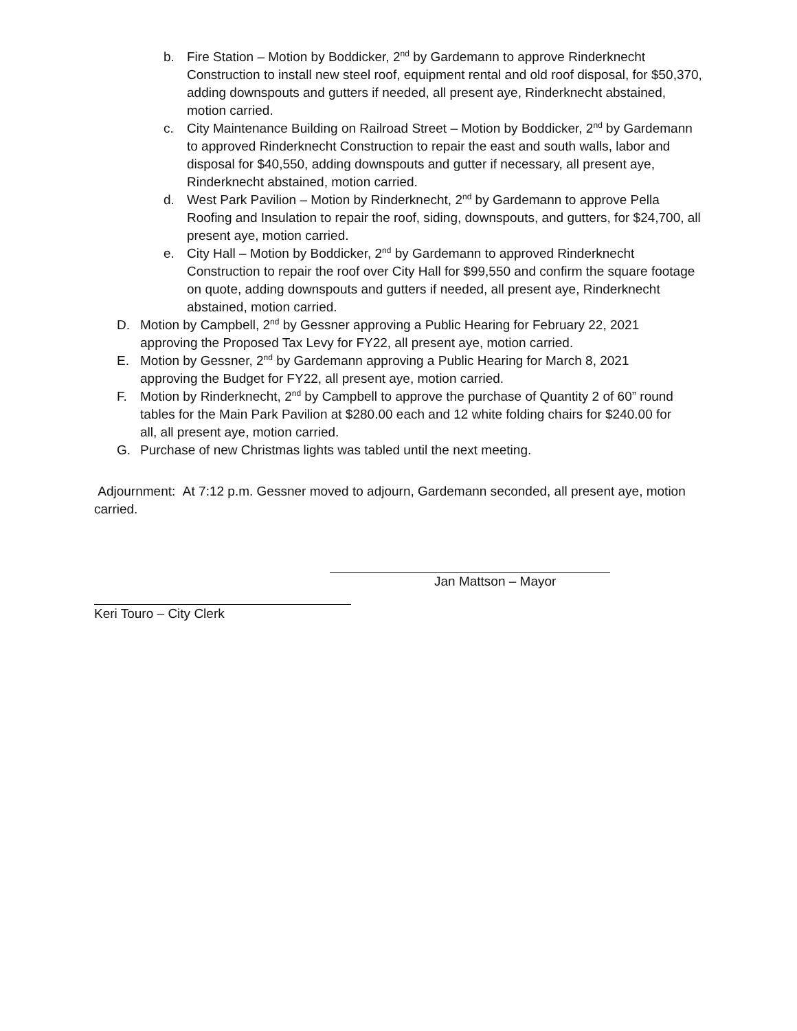b. Fire Station – Motion by Boddicker, 2<sup>nd</sup> by Gardemann to approve Rinderknecht Construction to install new steel roof, equipment rental and old roof disposal, for $50,370, adding downspouts and gutters if needed, all present aye, Rinderknecht abstained, motion carried.
c. City Maintenance Building on Railroad Street – Motion by Boddicker, 2<sup>nd</sup> by Gardemann to approved Rinderknecht Construction to repair the east and south walls, labor and disposal for $40,550, adding downspouts and gutter if necessary, all present aye, Rinderknecht abstained, motion carried.
d. West Park Pavilion – Motion by Rinderknecht, 2<sup>nd</sup> by Gardemann to approve Pella Roofing and Insulation to repair the roof, siding, downspouts, and gutters, for $24,700, all present aye, motion carried.
e. City Hall – Motion by Boddicker, 2<sup>nd</sup> by Gardemann to approved Rinderknecht Construction to repair the roof over City Hall for $99,550 and confirm the square footage on quote, adding downspouts and gutters if needed, all present aye, Rinderknecht abstained, motion carried.
D. Motion by Campbell, 2<sup>nd</sup> by Gessner approving a Public Hearing for February 22, 2021 approving the Proposed Tax Levy for FY22, all present aye, motion carried.
E. Motion by Gessner, 2<sup>nd</sup> by Gardemann approving a Public Hearing for March 8, 2021 approving the Budget for FY22, all present aye, motion carried.
F. Motion by Rinderknecht, 2<sup>nd</sup> by Campbell to approve the purchase of Quantity 2 of 60” round tables for the Main Park Pavilion at $280.00 each and 12 white folding chairs for $240.00 for all, all present aye, motion carried.
G. Purchase of new Christmas lights was tabled until the next meeting.
Adjournment: At 7:12 p.m. Gessner moved to adjourn, Gardemann seconded, all present aye, motion carried.
Jan Mattson – Mayor
Keri Touro – City Clerk